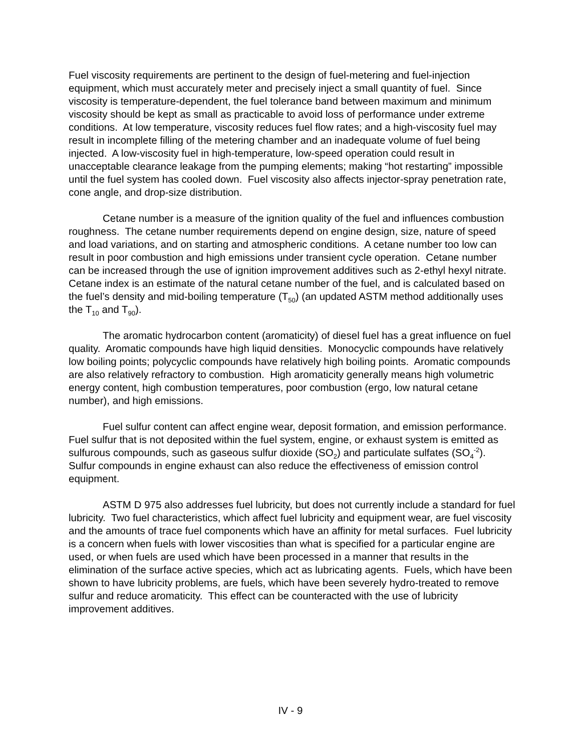Fuel viscosity requirements are pertinent to the design of fuel-metering and fuel-injection equipment, which must accurately meter and precisely inject a small quantity of fuel. Since viscosity is temperature-dependent, the fuel tolerance band between maximum and minimum viscosity should be kept as small as practicable to avoid loss of performance under extreme conditions. At low temperature, viscosity reduces fuel flow rates; and a high-viscosity fuel may result in incomplete filling of the metering chamber and an inadequate volume of fuel being injected. A low-viscosity fuel in high-temperature, low-speed operation could result in unacceptable clearance leakage from the pumping elements; making “hot restarting” impossible until the fuel system has cooled down. Fuel viscosity also affects injector-spray penetration rate, cone angle, and drop-size distribution.
Cetane number is a measure of the ignition quality of the fuel and influences combustion roughness. The cetane number requirements depend on engine design, size, nature of speed and load variations, and on starting and atmospheric conditions. A cetane number too low can result in poor combustion and high emissions under transient cycle operation. Cetane number can be increased through the use of ignition improvement additives such as 2-ethyl hexyl nitrate. Cetane index is an estimate of the natural cetane number of the fuel, and is calculated based on the fuel’s density and mid-boiling temperature (T<sub>50</sub>) (an updated ASTM method additionally uses the T<sub>10</sub> and T<sub>90</sub>).
The aromatic hydrocarbon content (aromaticity) of diesel fuel has a great influence on fuel quality. Aromatic compounds have high liquid densities. Monocyclic compounds have relatively low boiling points; polycyclic compounds have relatively high boiling points. Aromatic compounds are also relatively refractory to combustion. High aromaticity generally means high volumetric energy content, high combustion temperatures, poor combustion (ergo, low natural cetane number), and high emissions.
Fuel sulfur content can affect engine wear, deposit formation, and emission performance. Fuel sulfur that is not deposited within the fuel system, engine, or exhaust system is emitted as sulfurous compounds, such as gaseous sulfur dioxide (SO<sub>2</sub>) and particulate sulfates (SO<sub>4</sub><sup>-2</sup>). Sulfur compounds in engine exhaust can also reduce the effectiveness of emission control equipment.
ASTM D 975 also addresses fuel lubricity, but does not currently include a standard for fuel lubricity. Two fuel characteristics, which affect fuel lubricity and equipment wear, are fuel viscosity and the amounts of trace fuel components which have an affinity for metal surfaces. Fuel lubricity is a concern when fuels with lower viscosities than what is specified for a particular engine are used, or when fuels are used which have been processed in a manner that results in the elimination of the surface active species, which act as lubricating agents. Fuels, which have been shown to have lubricity problems, are fuels, which have been severely hydro-treated to remove sulfur and reduce aromaticity. This effect can be counteracted with the use of lubricity improvement additives.
IV - 9